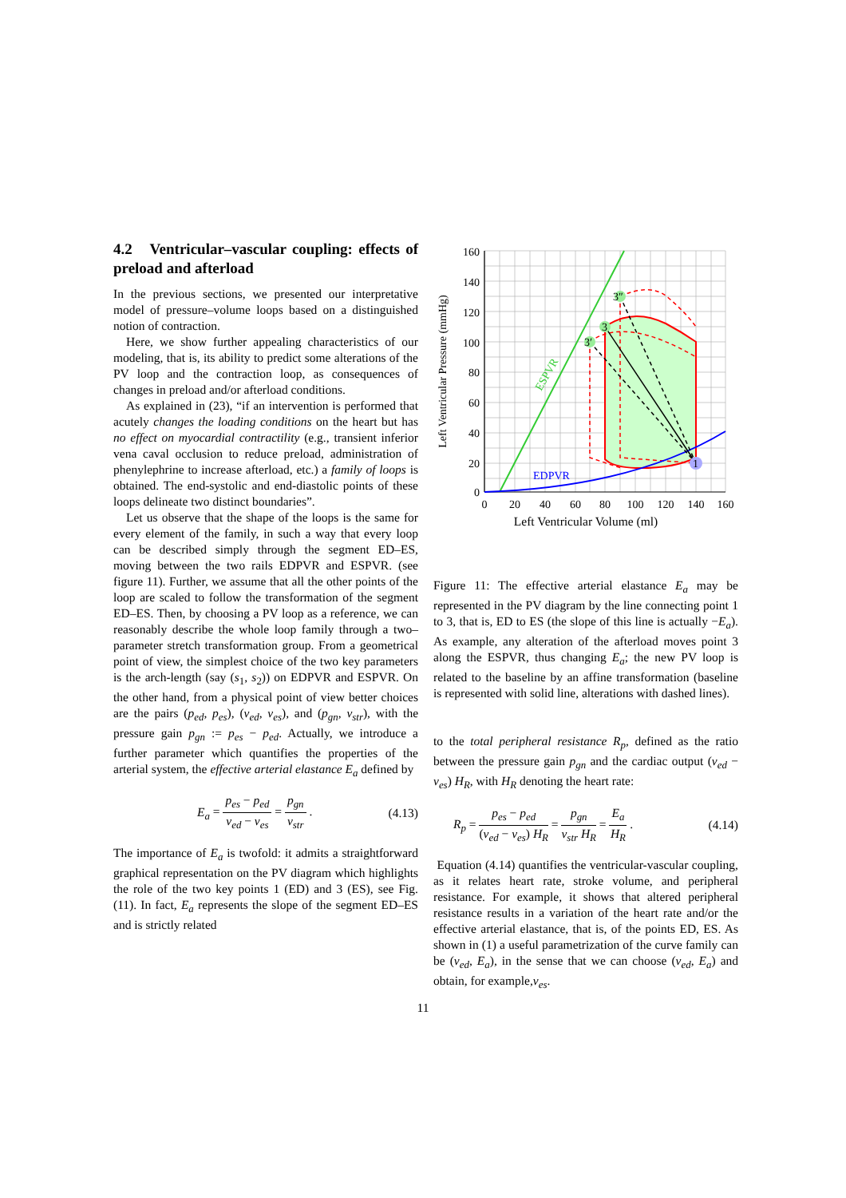4.2 Ventricular–vascular coupling: effects of preload and afterload
In the previous sections, we presented our interpretative model of pressure–volume loops based on a distinguished notion of contraction.
Here, we show further appealing characteristics of our modeling, that is, its ability to predict some alterations of the PV loop and the contraction loop, as consequences of changes in preload and/or afterload conditions.
As explained in (23), “if an intervention is performed that acutely changes the loading conditions on the heart but has no effect on myocardial contractility (e.g., transient inferior vena caval occlusion to reduce preload, administration of phenylephrine to increase afterload, etc.) a family of loops is obtained. The end-systolic and end-diastolic points of these loops delineate two distinct boundaries”.
Let us observe that the shape of the loops is the same for every element of the family, in such a way that every loop can be described simply through the segment ED–ES, moving between the two rails EDPVR and ESPVR. (see figure 11). Further, we assume that all the other points of the loop are scaled to follow the transformation of the segment ED–ES. Then, by choosing a PV loop as a reference, we can reasonably describe the whole loop family through a two–parameter stretch transformation group. From a geometrical point of view, the simplest choice of the two key parameters is the arch-length (say (s<sub>1</sub>, s<sub>2</sub>)) on EDPVR and ESPVR. On the other hand, from a physical point of view better choices are the pairs (p<sub>ed</sub>, p<sub>es</sub>), (v<sub>ed</sub>, v<sub>es</sub>), and (p<sub>gn</sub>, v<sub>str</sub>), with the pressure gain p<sub>gn</sub> := p<sub>es</sub> − p<sub>ed</sub>. Actually, we introduce a further parameter which quantifies the properties of the arterial system, the effective arterial elastance E<sub>a</sub> defined by
E<sub>a</sub> = p<sub>es</sub> − p<sub>ed</sub> v<sub>ed</sub> − v<sub>es</sub> = p<sub>gn</sub> v<sub>str</sub> . (4.13)
The importance of E<sub>a</sub> is twofold: it admits a straightforward graphical representation on the PV diagram which highlights the role of the two key points 1 (ED) and 3 (ES), see Fig. (11). In fact, E<sub>a</sub> represents the slope of the segment ED–ES and is strictly related
3
3′
3″
1
EDPVR
ESPVR
160
140
120
100
80
60
40
20
0
0
20
40
60
80
100
120
140
160
Left Ventricular Pressure (mmHg)
Left Ventricular Volume (ml)
Figure 11: The effective arterial elastance E<sub>a</sub> may be represented in the PV diagram by the line connecting point 1 to 3, that is, ED to ES (the slope of this line is actually −E<sub>a</sub>). As example, any alteration of the afterload moves point 3 along the ESPVR, thus changing E<sub>a</sub>; the new PV loop is related to the baseline by an affine transformation (baseline is represented with solid line, alterations with dashed lines).
to the total peripheral resistance R<sub>p</sub>, defined as the ratio between the pressure gain p<sub>gn</sub> and the cardiac output (v<sub>ed</sub> − v<sub>es</sub>) H<sub>R</sub>, with H<sub>R</sub> denoting the heart rate:
R<sub>p</sub> = p<sub>es</sub> − p<sub>ed</sub> (v<sub>ed</sub> − v<sub>es</sub>) H<sub>R</sub> = p<sub>gn</sub> v<sub>str</sub> H<sub>R</sub> = E<sub>a</sub> H<sub>R</sub> . (4.14)
Equation (4.14) quantifies the ventricular-vascular coupling, as it relates heart rate, stroke volume, and peripheral resistance. For example, it shows that altered peripheral resistance results in a variation of the heart rate and/or the effective arterial elastance, that is, of the points ED, ES. As shown in (1) a useful parametrization of the curve family can be (v<sub>ed</sub>, E<sub>a</sub>), in the sense that we can choose (v<sub>ed</sub>, E<sub>a</sub>) and obtain, for example,v<sub>es</sub>.
11